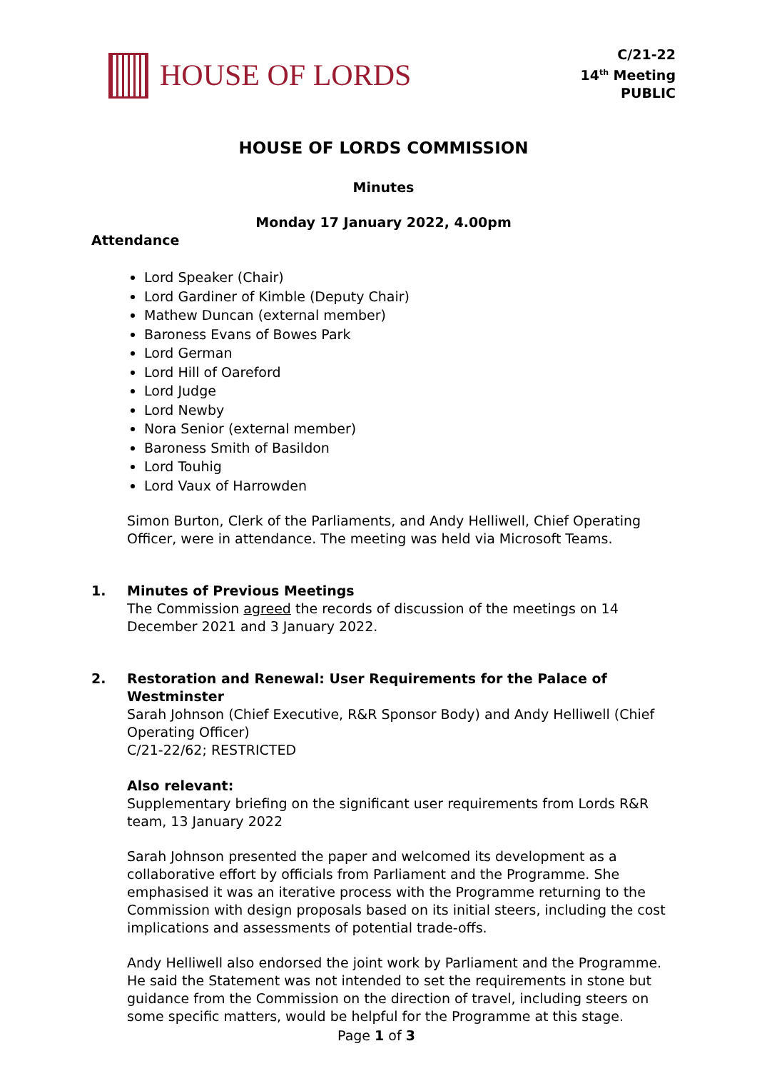HOUSE OF LORDS
C/21-22
14<sup>th</sup> Meeting
PUBLIC
HOUSE OF LORDS COMMISSION
Minutes
Monday 17 January 2022, 4.00pm
Attendance
Lord Speaker (Chair)
Lord Gardiner of Kimble (Deputy Chair)
Mathew Duncan (external member)
Baroness Evans of Bowes Park
Lord German
Lord Hill of Oareford
Lord Judge
Lord Newby
Nora Senior (external member)
Baroness Smith of Basildon
Lord Touhig
Lord Vaux of Harrowden
Simon Burton, Clerk of the Parliaments, and Andy Helliwell, Chief Operating Officer, were in attendance. The meeting was held via Microsoft Teams.
1. Minutes of Previous Meetings
The Commission agreed the records of discussion of the meetings on 14 December 2021 and 3 January 2022.
2. Restoration and Renewal: User Requirements for the Palace of Westminster
Sarah Johnson (Chief Executive, R&R Sponsor Body) and Andy Helliwell (Chief Operating Officer)
C/21-22/62; RESTRICTED
Also relevant:
Supplementary briefing on the significant user requirements from Lords R&R team, 13 January 2022
Sarah Johnson presented the paper and welcomed its development as a collaborative effort by officials from Parliament and the Programme. She emphasised it was an iterative process with the Programme returning to the Commission with design proposals based on its initial steers, including the cost implications and assessments of potential trade-offs.
Andy Helliwell also endorsed the joint work by Parliament and the Programme. He said the Statement was not intended to set the requirements in stone but guidance from the Commission on the direction of travel, including steers on some specific matters, would be helpful for the Programme at this stage.
Page 1 of 3